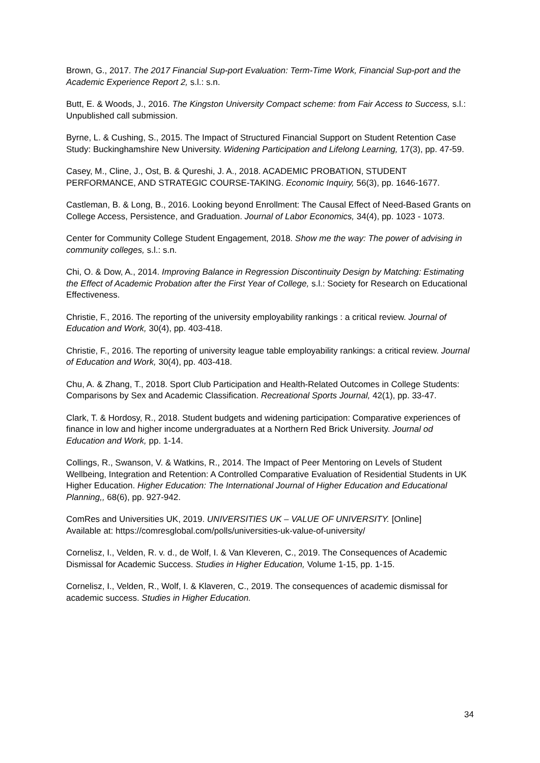Brown, G., 2017. The 2017 Financial Sup-port Evaluation: Term-Time Work, Financial Sup-port and the Academic Experience Report 2, s.l.: s.n.
Butt, E. & Woods, J., 2016. The Kingston University Compact scheme: from Fair Access to Success, s.l.: Unpublished call submission.
Byrne, L. & Cushing, S., 2015. The Impact of Structured Financial Support on Student Retention Case Study: Buckinghamshire New University. Widening Participation and Lifelong Learning, 17(3), pp. 47-59.
Casey, M., Cline, J., Ost, B. & Qureshi, J. A., 2018. ACADEMIC PROBATION, STUDENT PERFORMANCE, AND STRATEGIC COURSE-TAKING. Economic Inquiry, 56(3), pp. 1646-1677.
Castleman, B. & Long, B., 2016. Looking beyond Enrollment: The Causal Effect of Need-Based Grants on College Access, Persistence, and Graduation. Journal of Labor Economics, 34(4), pp. 1023 - 1073.
Center for Community College Student Engagement, 2018. Show me the way: The power of advising in community colleges, s.l.: s.n.
Chi, O. & Dow, A., 2014. Improving Balance in Regression Discontinuity Design by Matching: Estimating the Effect of Academic Probation after the First Year of College, s.l.: Society for Research on Educational Effectiveness.
Christie, F., 2016. The reporting of the university employability rankings : a critical review. Journal of Education and Work, 30(4), pp. 403-418.
Christie, F., 2016. The reporting of university league table employability rankings: a critical review. Journal of Education and Work, 30(4), pp. 403-418.
Chu, A. & Zhang, T., 2018. Sport Club Participation and Health-Related Outcomes in College Students: Comparisons by Sex and Academic Classification. Recreational Sports Journal, 42(1), pp. 33-47.
Clark, T. & Hordosy, R., 2018. Student budgets and widening participation: Comparative experiences of finance in low and higher income undergraduates at a Northern Red Brick University. Journal od Education and Work, pp. 1-14.
Collings, R., Swanson, V. & Watkins, R., 2014. The Impact of Peer Mentoring on Levels of Student Wellbeing, Integration and Retention: A Controlled Comparative Evaluation of Residential Students in UK Higher Education. Higher Education: The International Journal of Higher Education and Educational Planning,, 68(6), pp. 927-942.
ComRes and Universities UK, 2019. UNIVERSITIES UK – VALUE OF UNIVERSITY. [Online]
Available at: https://comresglobal.com/polls/universities-uk-value-of-university/
Cornelisz, I., Velden, R. v. d., de Wolf, I. & Van Kleveren, C., 2019. The Consequences of Academic Dismissal for Academic Success. Studies in Higher Education, Volume 1-15, pp. 1-15.
Cornelisz, I., Velden, R., Wolf, I. & Klaveren, C., 2019. The consequences of academic dismissal for academic success. Studies in Higher Education.
34